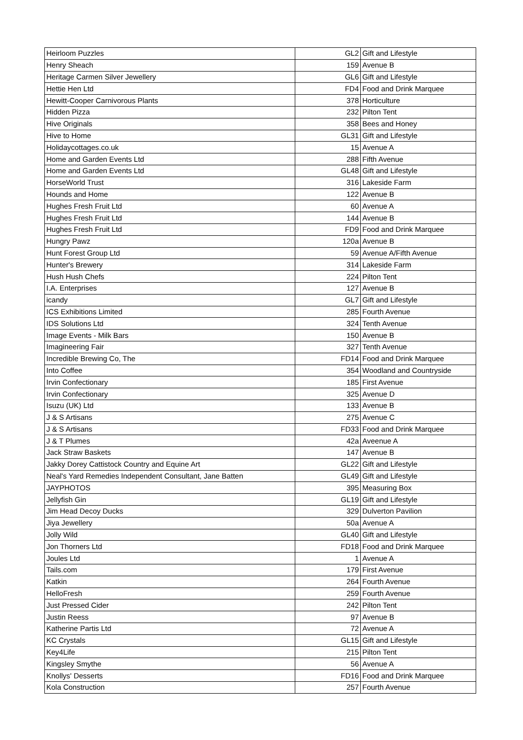| Heirloom Puzzles | GL2 | Gift and Lifestyle |
| Henry Sheach | 159 | Avenue B |
| Heritage Carmen Silver Jewellery | GL6 | Gift and Lifestyle |
| Hettie Hen Ltd | FD4 | Food and Drink Marquee |
| Hewitt-Cooper Carnivorous Plants | 378 | Horticulture |
| Hidden Pizza | 232 | Pilton Tent |
| Hive Originals | 358 | Bees and Honey |
| Hive to Home | GL31 | Gift and Lifestyle |
| Holidaycottages.co.uk | 15 | Avenue A |
| Home and Garden Events Ltd | 288 | Fifth Avenue |
| Home and Garden Events Ltd | GL48 | Gift and Lifestyle |
| HorseWorld Trust | 316 | Lakeside Farm |
| Hounds and Home | 122 | Avenue B |
| Hughes Fresh Fruit Ltd | 60 | Avenue A |
| Hughes Fresh Fruit Ltd | 144 | Avenue B |
| Hughes Fresh Fruit Ltd | FD9 | Food and Drink Marquee |
| Hungry Pawz | 120a | Avenue B |
| Hunt Forest Group Ltd | 59 | Avenue A/Fifth Avenue |
| Hunter's Brewery | 314 | Lakeside Farm |
| Hush Hush Chefs | 224 | Pilton Tent |
| I.A. Enterprises | 127 | Avenue B |
| icandy | GL7 | Gift and Lifestyle |
| ICS Exhibitions Limited | 285 | Fourth Avenue |
| IDS Solutions Ltd | 324 | Tenth Avenue |
| Image Events - Milk Bars | 150 | Avenue B |
| Imagineering Fair | 327 | Tenth Avenue |
| Incredible Brewing Co, The | FD14 | Food and Drink Marquee |
| Into Coffee | 354 | Woodland and Countryside |
| Irvin Confectionary | 185 | First Avenue |
| Irvin Confectionary | 325 | Avenue D |
| Isuzu (UK) Ltd | 133 | Avenue B |
| J & S Artisans | 275 | Avenue C |
| J & S Artisans | FD33 | Food and Drink Marquee |
| J & T Plumes | 42a | Aveenue A |
| Jack Straw Baskets | 147 | Avenue B |
| Jakky Dorey Cattistock Country and Equine Art | GL22 | Gift and Lifestyle |
| Neal's Yard Remedies Independent Consultant, Jane Batten | GL49 | Gift and Lifestyle |
| JAYPHOTOS | 395 | Measuring Box |
| Jellyfish Gin | GL19 | Gift and Lifestyle |
| Jim Head Decoy Ducks | 329 | Dulverton Pavilion |
| Jiya Jewellery | 50a | Avenue A |
| Jolly Wild | GL40 | Gift and Lifestyle |
| Jon Thorners Ltd | FD18 | Food and Drink Marquee |
| Joules Ltd | 1 | Avenue A |
| Tails.com | 179 | First Avenue |
| Katkin | 264 | Fourth Avenue |
| HelloFresh | 259 | Fourth Avenue |
| Just Pressed Cider | 242 | Pilton Tent |
| Justin Reess | 97 | Avenue B |
| Katherine Partis Ltd | 72 | Avenue A |
| KC Crystals | GL15 | Gift and Lifestyle |
| Key4Life | 215 | Pilton Tent |
| Kingsley Smythe | 56 | Avenue A |
| Knollys' Desserts | FD16 | Food and Drink Marquee |
| Kola Construction | 257 | Fourth Avenue |